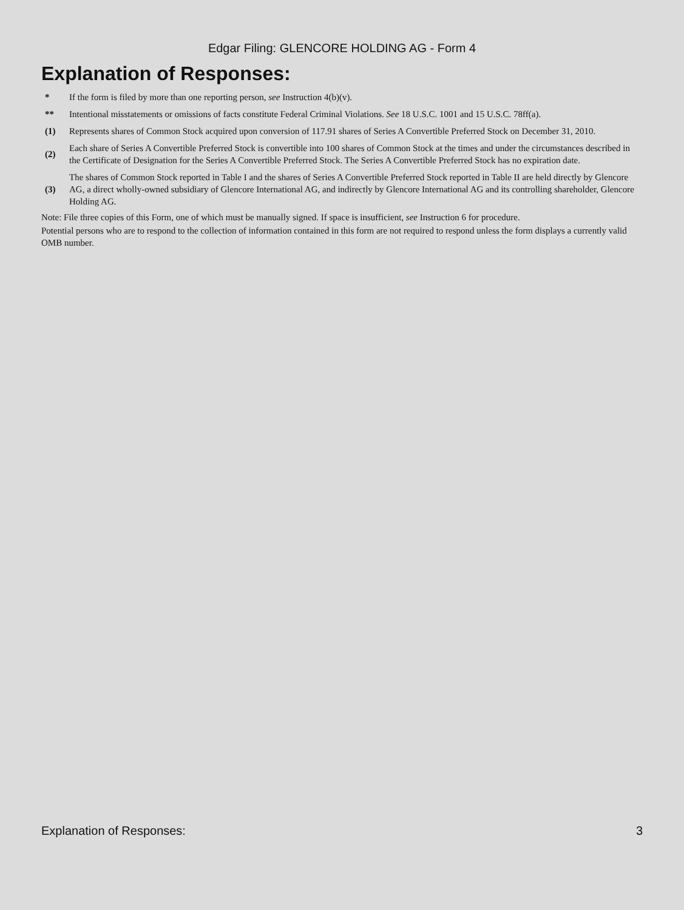Edgar Filing: GLENCORE HOLDING AG - Form 4
Explanation of Responses:
| * | If the form is filed by more than one reporting person, see Instruction 4(b)(v). |
| ** | Intentional misstatements or omissions of facts constitute Federal Criminal Violations. See 18 U.S.C. 1001 and 15 U.S.C. 78ff(a). |
| (1) | Represents shares of Common Stock acquired upon conversion of 117.91 shares of Series A Convertible Preferred Stock on December 31, 2010. |
| (2) | Each share of Series A Convertible Preferred Stock is convertible into 100 shares of Common Stock at the times and under the circumstances described in the Certificate of Designation for the Series A Convertible Preferred Stock. The Series A Convertible Preferred Stock has no expiration date. |
| (3) | The shares of Common Stock reported in Table I and the shares of Series A Convertible Preferred Stock reported in Table II are held directly by Glencore AG, a direct wholly-owned subsidiary of Glencore International AG, and indirectly by Glencore International AG and its controlling shareholder, Glencore Holding AG. |
Note: File three copies of this Form, one of which must be manually signed. If space is insufficient, see Instruction 6 for procedure.
Potential persons who are to respond to the collection of information contained in this form are not required to respond unless the form displays a currently valid OMB number.
Explanation of Responses: 3